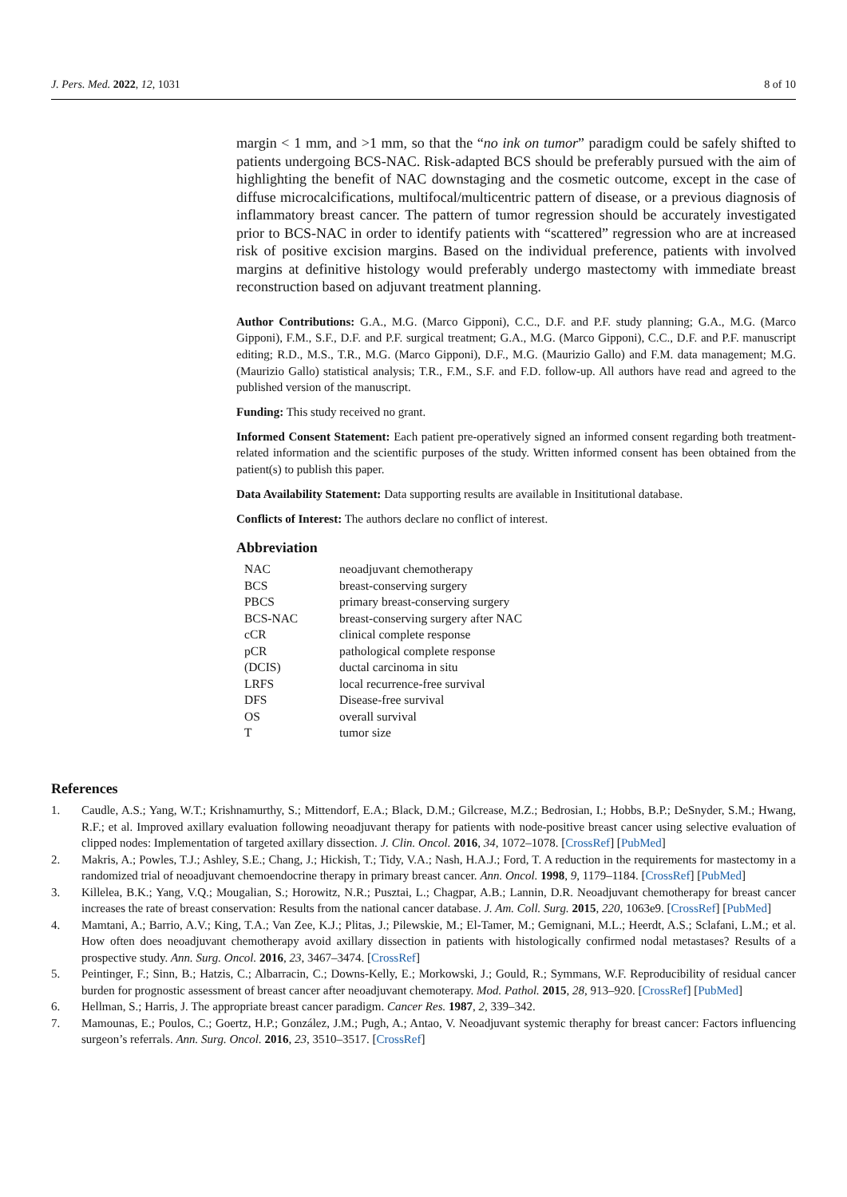J. Pers. Med. 2022, 12, 1031 8 of 10
margin < 1 mm, and >1 mm, so that the “no ink on tumor” paradigm could be safely shifted to patients undergoing BCS-NAC. Risk-adapted BCS should be preferably pursued with the aim of highlighting the benefit of NAC downstaging and the cosmetic outcome, except in the case of diffuse microcalcifications, multifocal/multicentric pattern of disease, or a previous diagnosis of inflammatory breast cancer. The pattern of tumor regression should be accurately investigated prior to BCS-NAC in order to identify patients with “scattered” regression who are at increased risk of positive excision margins. Based on the individual preference, patients with involved margins at definitive histology would preferably undergo mastectomy with immediate breast reconstruction based on adjuvant treatment planning.
Author Contributions: G.A., M.G. (Marco Gipponi), C.C., D.F. and P.F. study planning; G.A., M.G. (Marco Gipponi), F.M., S.F., D.F. and P.F. surgical treatment; G.A., M.G. (Marco Gipponi), C.C., D.F. and P.F. manuscript editing; R.D., M.S., T.R., M.G. (Marco Gipponi), D.F., M.G. (Maurizio Gallo) and F.M. data management; M.G. (Maurizio Gallo) statistical analysis; T.R., F.M., S.F. and F.D. follow-up. All authors have read and agreed to the published version of the manuscript.
Funding: This study received no grant.
Informed Consent Statement: Each patient pre-operatively signed an informed consent regarding both treatment-related information and the scientific purposes of the study. Written informed consent has been obtained from the patient(s) to publish this paper.
Data Availability Statement: Data supporting results are available in Insititutional database.
Conflicts of Interest: The authors declare no conflict of interest.
Abbreviation
| NAC | neoadjuvant chemotherapy |
| BCS | breast-conserving surgery |
| PBCS | primary breast-conserving surgery |
| BCS-NAC | breast-conserving surgery after NAC |
| cCR | clinical complete response |
| pCR | pathological complete response |
| (DCIS) | ductal carcinoma in situ |
| LRFS | local recurrence-free survival |
| DFS | Disease-free survival |
| OS | overall survival |
| T | tumor size |
References
1. Caudle, A.S.; Yang, W.T.; Krishnamurthy, S.; Mittendorf, E.A.; Black, D.M.; Gilcrease, M.Z.; Bedrosian, I.; Hobbs, B.P.; DeSnyder, S.M.; Hwang, R.F.; et al. Improved axillary evaluation following neoadjuvant therapy for patients with node-positive breast cancer using selective evaluation of clipped nodes: Implementation of targeted axillary dissection. J. Clin. Oncol. 2016, 34, 1072–1078. [CrossRef] [PubMed]
2. Makris, A.; Powles, T.J.; Ashley, S.E.; Chang, J.; Hickish, T.; Tidy, V.A.; Nash, H.A.J.; Ford, T. A reduction in the requirements for mastectomy in a randomized trial of neoadjuvant chemoendocrine therapy in primary breast cancer. Ann. Oncol. 1998, 9, 1179–1184. [CrossRef] [PubMed]
3. Killelea, B.K.; Yang, V.Q.; Mougalian, S.; Horowitz, N.R.; Pusztai, L.; Chagpar, A.B.; Lannin, D.R. Neoadjuvant chemotherapy for breast cancer increases the rate of breast conservation: Results from the national cancer database. J. Am. Coll. Surg. 2015, 220, 1063e9. [CrossRef] [PubMed]
4. Mamtani, A.; Barrio, A.V.; King, T.A.; Van Zee, K.J.; Plitas, J.; Pilewskie, M.; El-Tamer, M.; Gemignani, M.L.; Heerdt, A.S.; Sclafani, L.M.; et al. How often does neoadjuvant chemotherapy avoid axillary dissection in patients with histologically confirmed nodal metastases? Results of a prospective study. Ann. Surg. Oncol. 2016, 23, 3467–3474. [CrossRef]
5. Peintinger, F.; Sinn, B.; Hatzis, C.; Albarracin, C.; Downs-Kelly, E.; Morkowski, J.; Gould, R.; Symmans, W.F. Reproducibility of residual cancer burden for prognostic assessment of breast cancer after neoadjuvant chemoterapy. Mod. Pathol. 2015, 28, 913–920. [CrossRef] [PubMed]
6. Hellman, S.; Harris, J. The appropriate breast cancer paradigm. Cancer Res. 1987, 2, 339–342.
7. Mamounas, E.; Poulos, C.; Goertz, H.P.; González, J.M.; Pugh, A.; Antao, V. Neoadjuvant systemic theraphy for breast cancer: Factors influencing surgeon’s referrals. Ann. Surg. Oncol. 2016, 23, 3510–3517. [CrossRef]